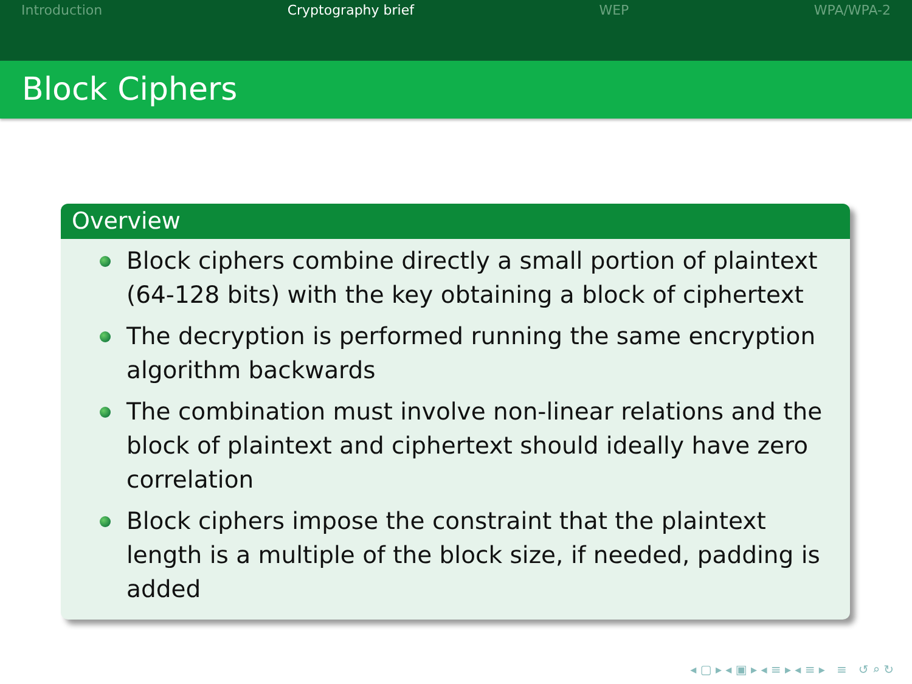Introduction Cryptography brief WEP WPA/WPA-2
Block Ciphers
Overview
Block ciphers combine directly a small portion of plaintext (64-128 bits) with the key obtaining a block of ciphertext
The decryption is performed running the same encryption algorithm backwards
The combination must involve non-linear relations and the block of plaintext and ciphertext should ideally have zero correlation
Block ciphers impose the constraint that the plaintext length is a multiple of the block size, if needed, padding is added
◂ ▢ ▸ ◂ ▣ ▸ ◂ ≡ ▸ ◂ ≡ ▸ ≡ ↺ ⌕ ↻